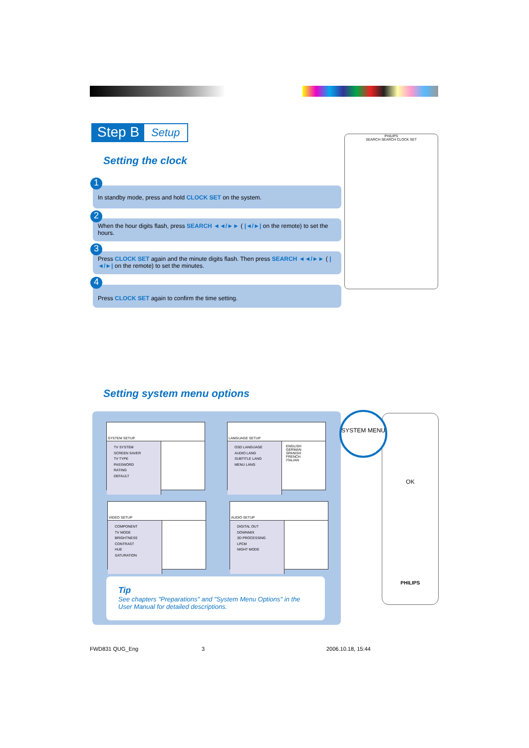Step B Setup
Setting the clock
1
In standby mode, press and hold CLOCK SET on the system.
2
When the hour digits flash, press SEARCH ◄◄/►► ( |◄/►| on the remote) to set the hours.
3
Press CLOCK SET again and the minute digits flash. Then press SEARCH ◄◄/►► ( |◄/►| on the remote) to set the minutes.
4
Press CLOCK SET again to confirm the time setting.
PHILIPS
SEARCH SEARCH CLOCK SET
Setting system menu options
SYSTEM SETUP
TV SYSTEM
SCREEN SAVER
TV TYPE
PASSWORD
RATING
DEFAULT
LANGUAGE SETUP
OSD LANGUAGE
AUDIO LANG
SUBTITLE LANG
MENU LANG
ENGLISH
GERMAN
SPANISH
FRENCH
ITALIAN
VIDEO SETUP
COMPONENT
TV MODE
BRIGHTNESS
CONTRAST
HUE
SATURATION
AUDIO SETUP
DIGITAL OUT
DOWNMIX
3D PROCESSING
LPCM
NIGHT MODE
Tip
See chapters "Preparations" and "System Menu Options" in the User Manual for detailed descriptions.
OK
PHILIPS
SYSTEM MENU
FWD831 QUG_Eng 3 2006.10.18, 15:44